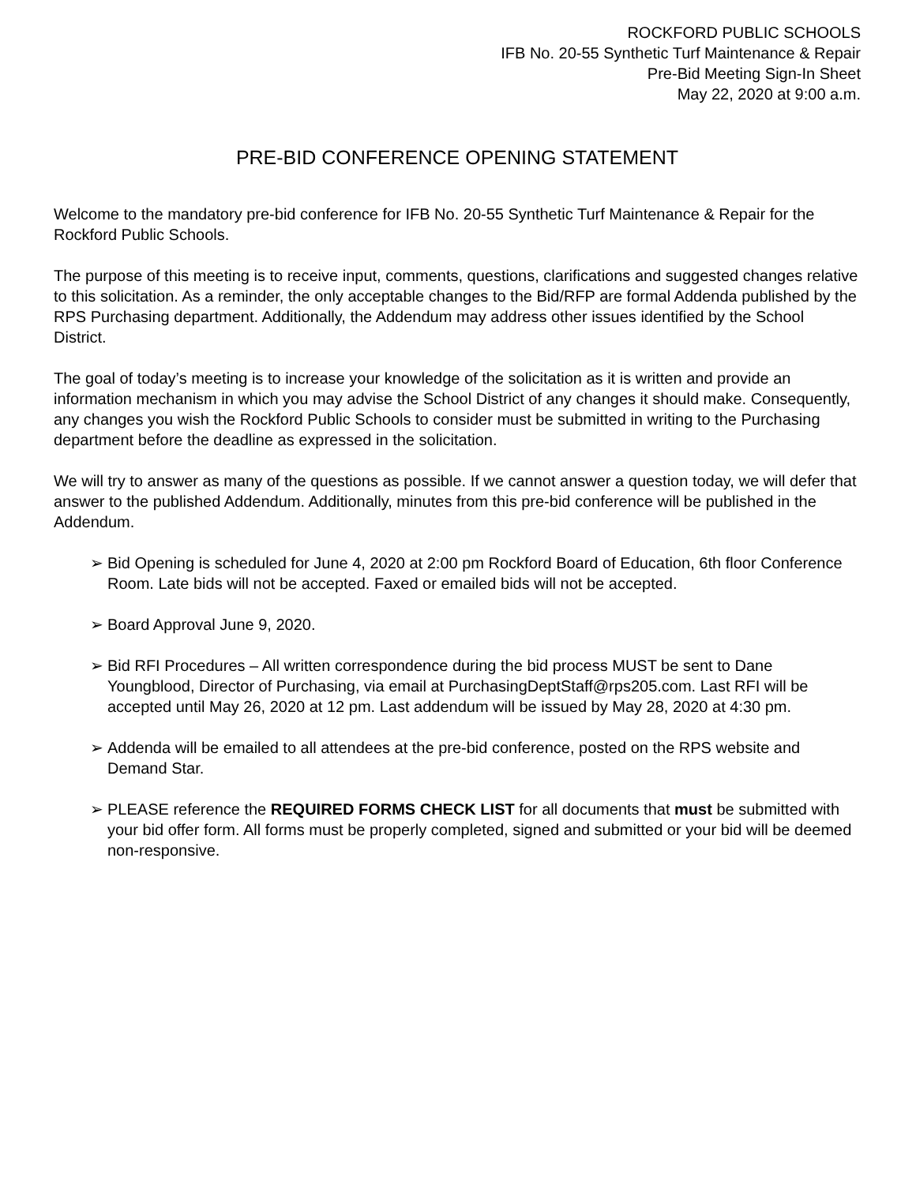ROCKFORD PUBLIC SCHOOLS
IFB No. 20-55 Synthetic Turf Maintenance & Repair
Pre-Bid Meeting Sign-In Sheet
May 22, 2020 at 9:00 a.m.
PRE-BID CONFERENCE OPENING STATEMENT
Welcome to the mandatory pre-bid conference for IFB No. 20-55 Synthetic Turf Maintenance & Repair for the Rockford Public Schools.
The purpose of this meeting is to receive input, comments, questions, clarifications and suggested changes relative to this solicitation. As a reminder, the only acceptable changes to the Bid/RFP are formal Addenda published by the RPS Purchasing department. Additionally, the Addendum may address other issues identified by the School District.
The goal of today’s meeting is to increase your knowledge of the solicitation as it is written and provide an information mechanism in which you may advise the School District of any changes it should make. Consequently, any changes you wish the Rockford Public Schools to consider must be submitted in writing to the Purchasing department before the deadline as expressed in the solicitation.
We will try to answer as many of the questions as possible. If we cannot answer a question today, we will defer that answer to the published Addendum. Additionally, minutes from this pre-bid conference will be published in the Addendum.
➢ Bid Opening is scheduled for June 4, 2020 at 2:00 pm Rockford Board of Education, 6th floor Conference Room. Late bids will not be accepted. Faxed or emailed bids will not be accepted.
➢ Board Approval June 9, 2020.
➢ Bid RFI Procedures – All written correspondence during the bid process MUST be sent to Dane Youngblood, Director of Purchasing, via email at PurchasingDeptStaff@rps205.com. Last RFI will be accepted until May 26, 2020 at 12 pm. Last addendum will be issued by May 28, 2020 at 4:30 pm.
➢ Addenda will be emailed to all attendees at the pre-bid conference, posted on the RPS website and Demand Star.
➢ PLEASE reference the REQUIRED FORMS CHECK LIST for all documents that must be submitted with your bid offer form. All forms must be properly completed, signed and submitted or your bid will be deemed non-responsive.